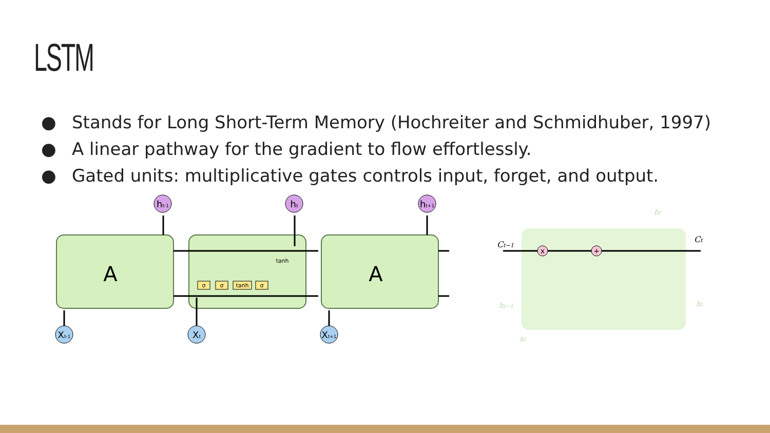LSTM
● Stands for Long Short-Term Memory (Hochreiter and Schmidhuber, 1997)
● A linear pathway for the gradient to flow effortlessly.
● Gated units: multiplicative gates controls input, forget, and output.
A
A
ht-1
ht
ht+1
Xt-1
Xt
Xt+1
σ
σ
tanh
σ
tanh
x
+
Ct−1
Ct
ht−1
ht
ht
xt